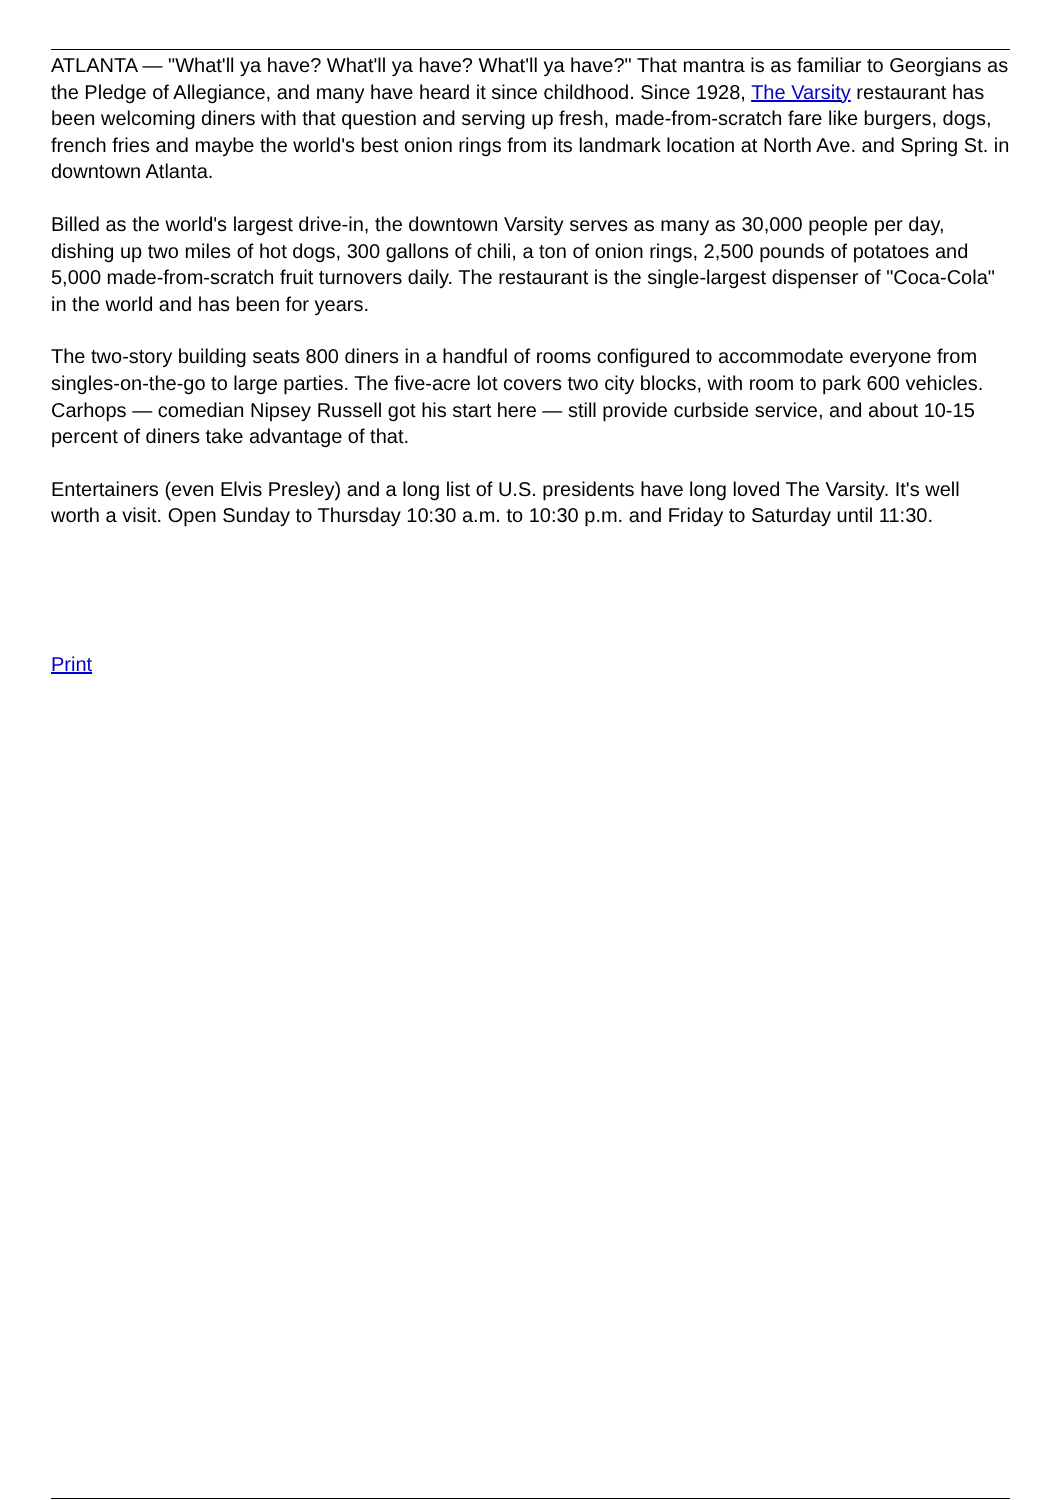ATLANTA — "What'll ya have? What'll ya have? What'll ya have?" That mantra is as familiar to Georgians as the Pledge of Allegiance, and many have heard it since childhood. Since 1928, The Varsity restaurant has been welcoming diners with that question and serving up fresh, made-from-scratch fare like burgers, dogs, french fries and maybe the world's best onion rings from its landmark location at North Ave. and Spring St. in downtown Atlanta.
Billed as the world's largest drive-in, the downtown Varsity serves as many as 30,000 people per day, dishing up two miles of hot dogs, 300 gallons of chili, a ton of onion rings, 2,500 pounds of potatoes and 5,000 made-from-scratch fruit turnovers daily. The restaurant is the single-largest dispenser of "Coca-Cola" in the world and has been for years.
The two-story building seats 800 diners in a handful of rooms configured to accommodate everyone from singles-on-the-go to large parties. The five-acre lot covers two city blocks, with room to park 600 vehicles. Carhops — comedian Nipsey Russell got his start here — still provide curbside service, and about 10-15 percent of diners take advantage of that.
Entertainers (even Elvis Presley) and a long list of U.S. presidents have long loved The Varsity. It's well worth a visit. Open Sunday to Thursday 10:30 a.m. to 10:30 p.m. and Friday to Saturday until 11:30.
Print